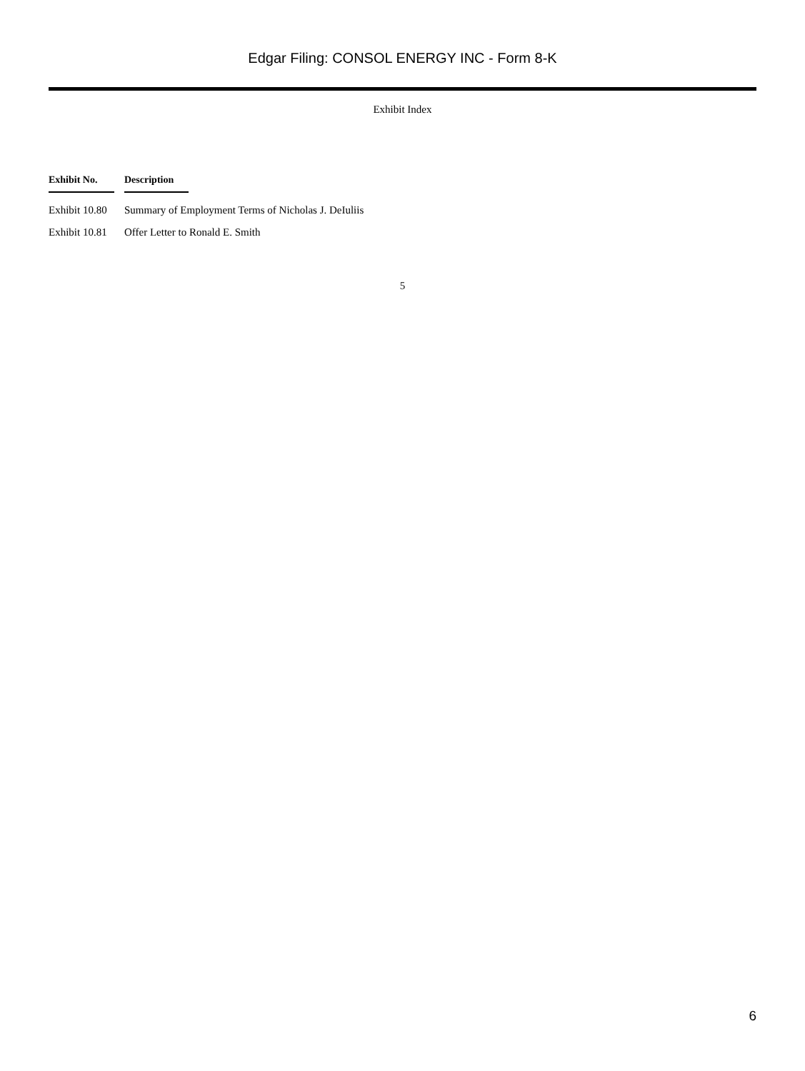Edgar Filing: CONSOL ENERGY INC - Form 8-K
Exhibit Index
| Exhibit No. | Description |
| --- | --- |
| Exhibit 10.80 | Summary of Employment Terms of Nicholas J. DeIuliis |
| Exhibit 10.81 | Offer Letter to Ronald E. Smith |
5
6